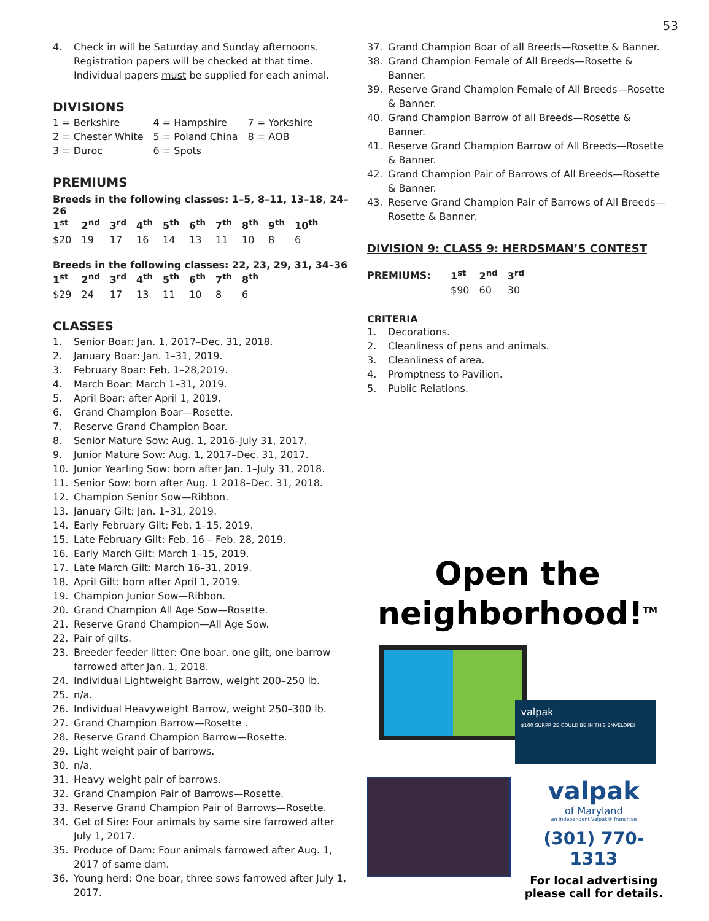53
4. Check in will be Saturday and Sunday afternoons. Registration papers will be checked at that time. Individual papers must be supplied for each animal.
DIVISIONS
| 1 = Berkshire | 4 = Hampshire | 7 = Yorkshire |
| 2 = Chester White | 5 = Poland China | 8 = AOB |
| 3 = Duroc | 6 = Spots | |
PREMIUMS
Breeds in the following classes: 1–5, 8–11, 13–18, 24–26
| 1<sup>st</sup> | 2<sup>nd</sup> | 3<sup>rd</sup> | 4<sup>th</sup> | 5<sup>th</sup> | 6<sup>th</sup> | 7<sup>th</sup> | 8<sup>th</sup> | 9<sup>th</sup> | 10<sup>th</sup> |
| --- | --- | --- | --- | --- | --- | --- | --- | --- | --- |
| $20 | 19 | 17 | 16 | 14 | 13 | 11 | 10 | 8 | 6 |
Breeds in the following classes: 22, 23, 29, 31, 34–36
| 1<sup>st</sup> | 2<sup>nd</sup> | 3<sup>rd</sup> | 4<sup>th</sup> | 5<sup>th</sup> | 6<sup>th</sup> | 7<sup>th</sup> | 8<sup>th</sup> |
| --- | --- | --- | --- | --- | --- | --- | --- |
| $29 | 24 | 17 | 13 | 11 | 10 | 8 | 6 |
CLASSES
1. Senior Boar: Jan. 1, 2017–Dec. 31, 2018.
2. January Boar: Jan. 1–31, 2019.
3. February Boar: Feb. 1–28,2019.
4. March Boar: March 1–31, 2019.
5. April Boar: after April 1, 2019.
6. Grand Champion Boar—Rosette.
7. Reserve Grand Champion Boar.
8. Senior Mature Sow: Aug. 1, 2016–July 31, 2017.
9. Junior Mature Sow: Aug. 1, 2017–Dec. 31, 2017.
10. Junior Yearling Sow: born after Jan. 1–July 31, 2018.
11. Senior Sow: born after Aug. 1 2018–Dec. 31, 2018.
12. Champion Senior Sow—Ribbon.
13. January Gilt: Jan. 1–31, 2019.
14. Early February Gilt: Feb. 1–15, 2019.
15. Late February Gilt: Feb. 16 – Feb. 28, 2019.
16. Early March Gilt: March 1–15, 2019.
17. Late March Gilt: March 16–31, 2019.
18. April Gilt: born after April 1, 2019.
19. Champion Junior Sow—Ribbon.
20. Grand Champion All Age Sow—Rosette.
21. Reserve Grand Champion—All Age Sow.
22. Pair of gilts.
23. Breeder feeder litter: One boar, one gilt, one barrow farrowed after Jan. 1, 2018.
24. Individual Lightweight Barrow, weight 200–250 lb.
25. n/a.
26. Individual Heavyweight Barrow, weight 250–300 lb.
27. Grand Champion Barrow—Rosette .
28. Reserve Grand Champion Barrow—Rosette.
29. Light weight pair of barrows.
30. n/a.
31. Heavy weight pair of barrows.
32. Grand Champion Pair of Barrows—Rosette.
33. Reserve Grand Champion Pair of Barrows—Rosette.
34. Get of Sire: Four animals by same sire farrowed after July 1, 2017.
35. Produce of Dam: Four animals farrowed after Aug. 1, 2017 of same dam.
36. Young herd: One boar, three sows farrowed after July 1, 2017.
37. Grand Champion Boar of all Breeds—Rosette & Banner.
38. Grand Champion Female of All Breeds—Rosette & Banner.
39. Reserve Grand Champion Female of All Breeds—Rosette & Banner.
40. Grand Champion Barrow of all Breeds—Rosette & Banner.
41. Reserve Grand Champion Barrow of All Breeds—Rosette & Banner.
42. Grand Champion Pair of Barrows of All Breeds—Rosette & Banner.
43. Reserve Grand Champion Pair of Barrows of All Breeds—Rosette & Banner.
DIVISION 9: CLASS 9: HERDSMAN’S CONTEST
| PREMIUMS: | 1<sup>st</sup> | 2<sup>nd</sup> | 3<sup>rd</sup> |
| --- | --- | --- | --- |
| | $90 | 60 | 30 |
CRITERIA
1. Decorations.
2. Cleanliness of pens and animals.
3. Cleanliness of area.
4. Promptness to Pavilion.
5. Public Relations.
Open the
neighborhood!<sup>TM</sup>
valpak
$100 SURPRIZE COULD BE IN THIS ENVELOPE!
valpak
of Maryland
an independent Valpak® franchise
(301) 770-1313
For local advertising
please call for details.